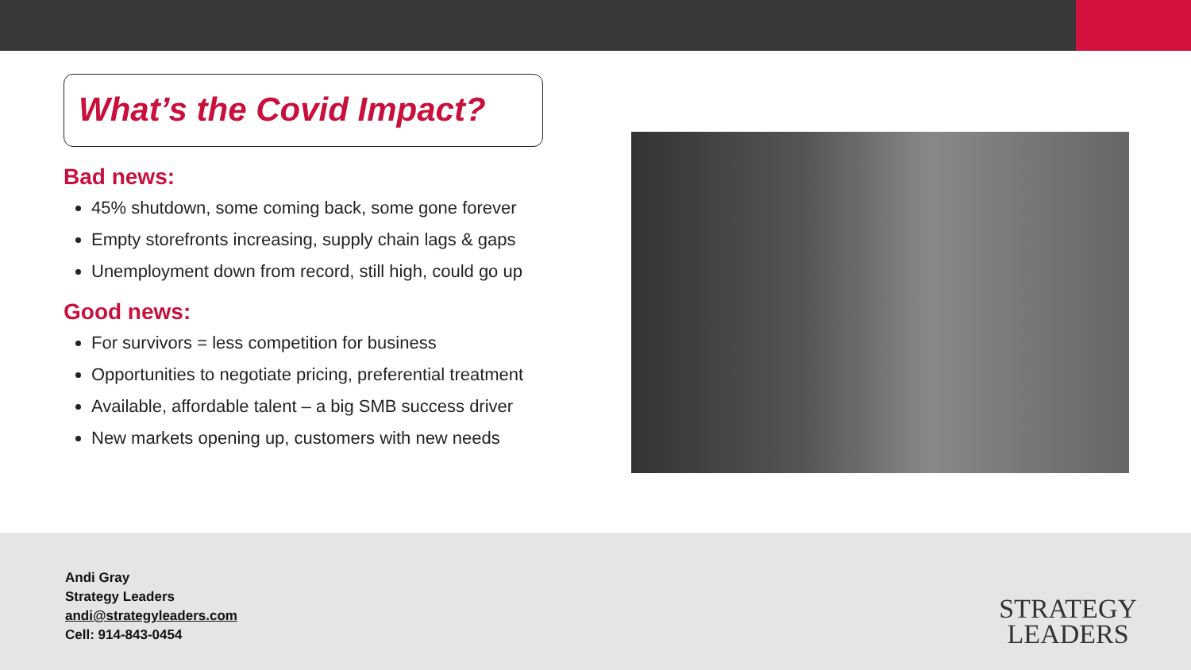What’s the Covid Impact?
Bad news:
45% shutdown, some coming back, some gone forever
Empty storefronts increasing, supply chain lags & gaps
Unemployment down from record, still high, could go up
Good news:
For survivors = less competition for business
Opportunities to negotiate pricing, preferential treatment
Available, affordable talent – a big SMB success driver
New markets opening up, customers with new needs
Andi Gray
Strategy Leaders
andi@strategyleaders.com
Cell: 914-843-0454
STRATEGY
LEADERS